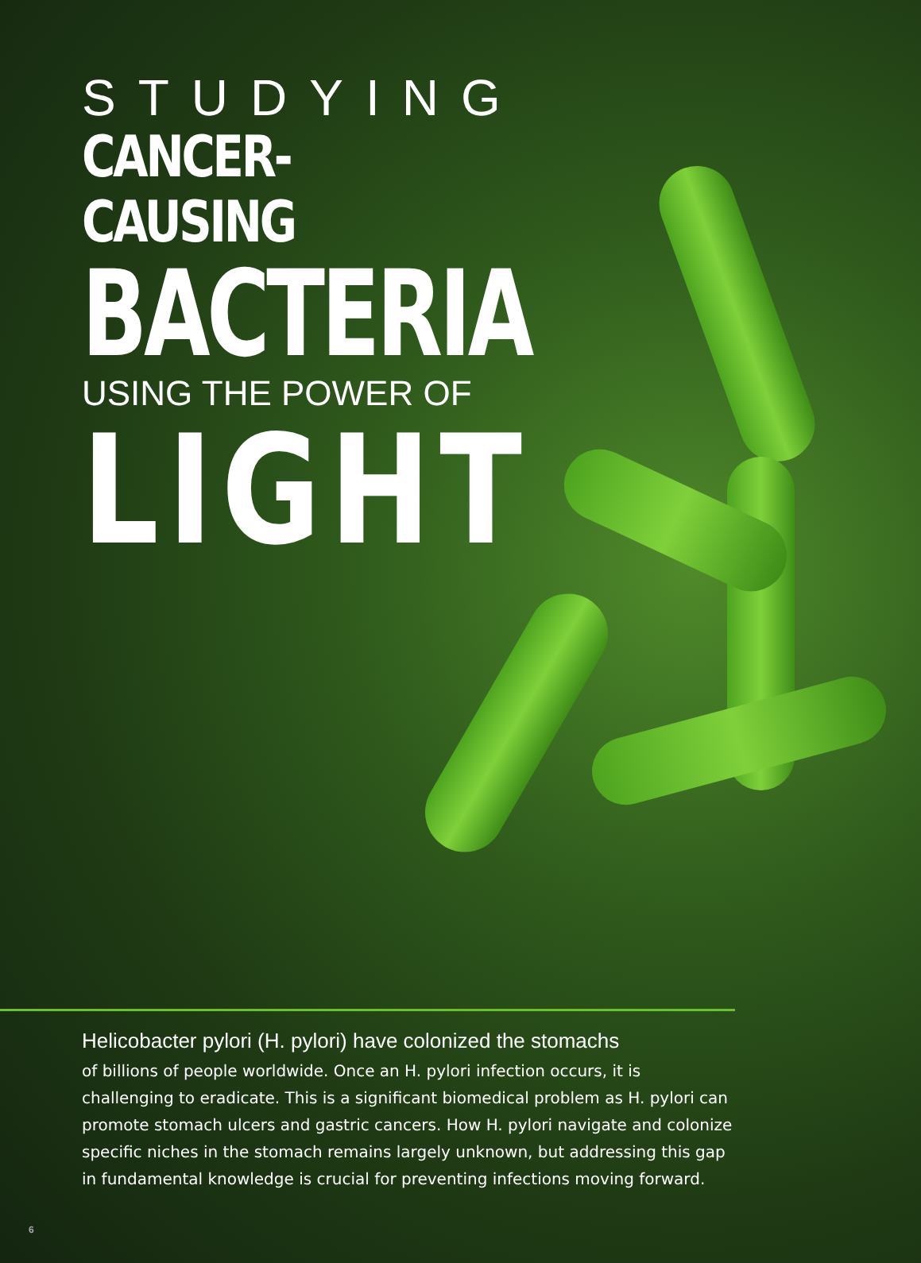STUDYING
CANCER-CAUSING
BACTERIA
USING THE POWER OF
LIGHT
Helicobacter pylori (H. pylori) have colonized the stomachs
of billions of people worldwide. Once an H. pylori infection occurs, it is challenging to eradicate. This is a significant biomedical problem as H. pylori can promote stomach ulcers and gastric cancers. How H. pylori navigate and colonize specific niches in the stomach remains largely unknown, but addressing this gap in fundamental knowledge is crucial for preventing infections moving forward.
6